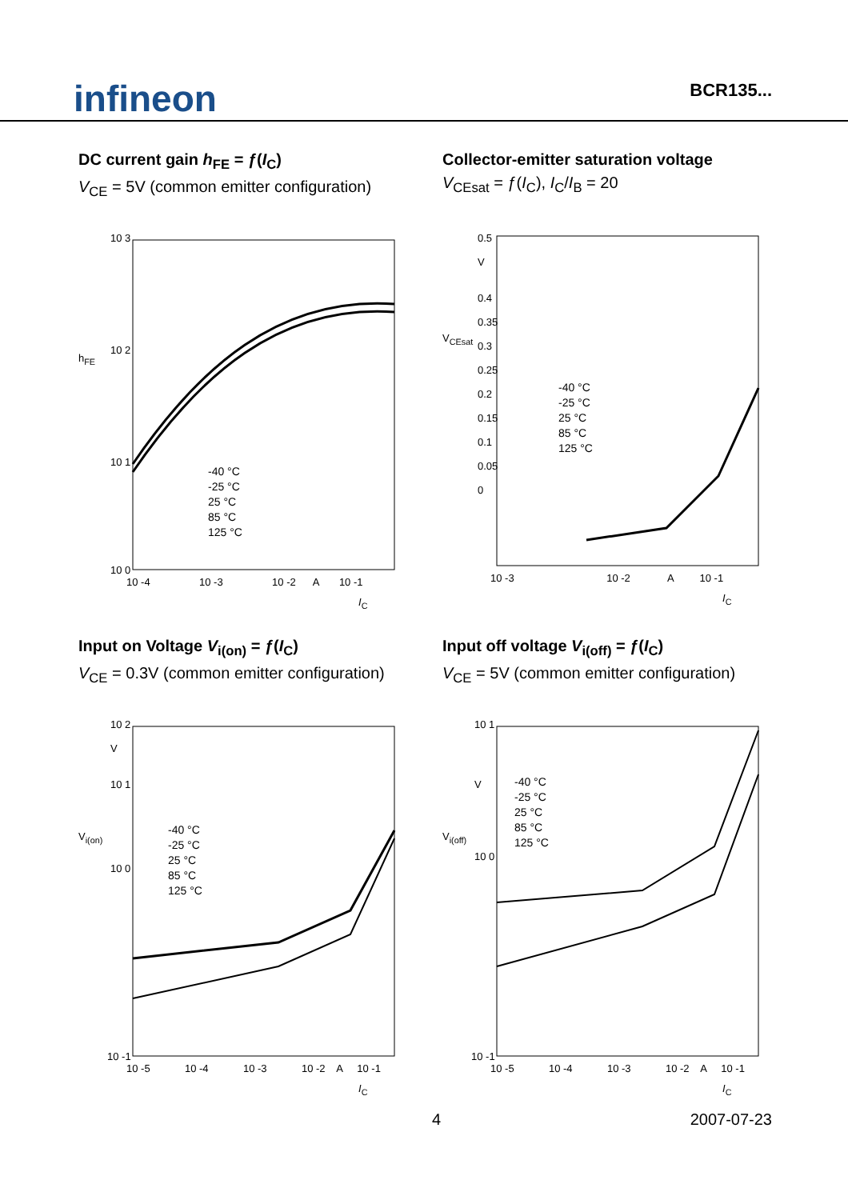infineon
BCR135...
DC current gain h<sub>FE</sub> = ƒ(I<sub>C</sub>)
V<sub>CE</sub> = 5V (common emitter configuration)
-40 °C
-25 °C
25 °C
85 °C
125 °C
10 3
10 2
10 1
10 0
10 -4 10 -3 10 -2 A 10 -1
h<sub>FE</sub>
I<sub>C</sub>
Collector-emitter saturation voltage
V<sub>CEsat</sub> = ƒ(I<sub>C</sub>), I<sub>C</sub>/I<sub>B</sub> = 20
-40 °C
-25 °C
25 °C
85 °C
125 °C
0.5
V
0.4
0.35
0.3
0.25
0.2
0.15
0.1
0.05
0
10 -3 10 -2 A 10 -1
V<sub>CEsat</sub>
I<sub>C</sub>
Input on Voltage V<sub>i(on)</sub> = ƒ(I<sub>C</sub>)
V<sub>CE</sub> = 0.3V (common emitter configuration)
-40 °C
-25 °C
25 °C
85 °C
125 °C
10 2
V
10 1
10 0
10 -1
10 -5 10 -4 10 -3 10 -2 A 10 -1
V<sub>i(on)</sub>
I<sub>C</sub>
Input off voltage V<sub>i(off)</sub> = ƒ(I<sub>C</sub>)
V<sub>CE</sub> = 5V (common emitter configuration)
-40 °C
-25 °C
25 °C
85 °C
125 °C
10 1
V
10 0
10 -1
10 -5 10 -4 10 -3 10 -2 A 10 -1
V<sub>i(off)</sub>
I<sub>C</sub>
4 2007-07-23